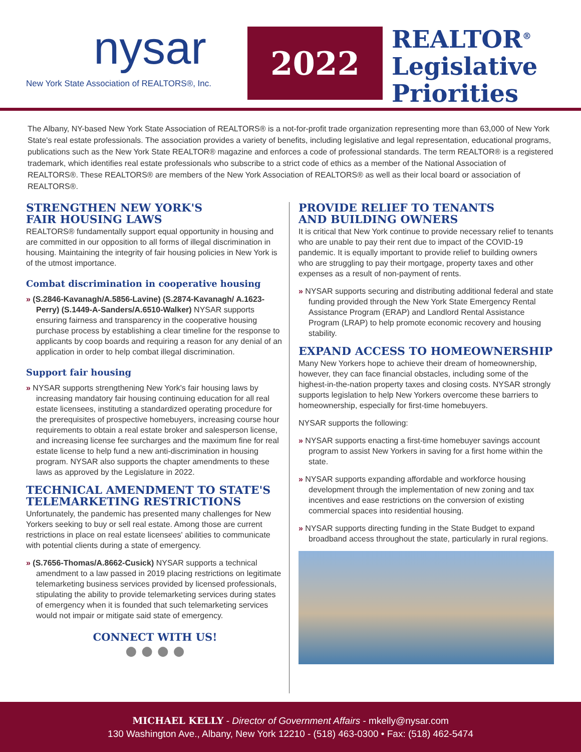nysar
New York State Association of REALTORS®, Inc.
2022
REALTOR<sup>®</sup>
Legislative
Priorities
The Albany, NY-based New York State Association of REALTORS® is a not-for-profit trade organization representing more than 63,000 of New York State's real estate professionals. The association provides a variety of benefits, including legislative and legal representation, educational programs, publications such as the New York State REALTOR® magazine and enforces a code of professional standards. The term REALTOR® is a registered trademark, which identifies real estate professionals who subscribe to a strict code of ethics as a member of the National Association of REALTORS®. These REALTORS® are members of the New York Association of REALTORS® as well as their local board or association of REALTORS®.
STRENGTHEN NEW YORK'S
FAIR HOUSING LAWS
REALTORS® fundamentally support equal opportunity in housing and are committed in our opposition to all forms of illegal discrimination in housing. Maintaining the integrity of fair housing policies in New York is of the utmost importance.
Combat discrimination in cooperative housing
» (S.2846-Kavanagh/A.5856-Lavine) (S.2874-Kavanagh/ A.1623-Perry) (S.1449-A-Sanders/A.6510-Walker) NYSAR supports ensuring fairness and transparency in the cooperative housing purchase process by establishing a clear timeline for the response to applicants by coop boards and requiring a reason for any denial of an application in order to help combat illegal discrimination.
Support fair housing
» NYSAR supports strengthening New York's fair housing laws by increasing mandatory fair housing continuing education for all real estate licensees, instituting a standardized operating procedure for the prerequisites of prospective homebuyers, increasing course hour requirements to obtain a real estate broker and salesperson license, and increasing license fee surcharges and the maximum fine for real estate license to help fund a new anti-discrimination in housing program. NYSAR also supports the chapter amendments to these laws as approved by the Legislature in 2022.
TECHNICAL AMENDMENT TO STATE'S TELEMARKETING RESTRICTIONS
Unfortunately, the pandemic has presented many challenges for New Yorkers seeking to buy or sell real estate. Among those are current restrictions in place on real estate licensees' abilities to communicate with potential clients during a state of emergency.
» (S.7656-Thomas/A.8662-Cusick) NYSAR supports a technical amendment to a law passed in 2019 placing restrictions on legitimate telemarketing business services provided by licensed professionals, stipulating the ability to provide telemarketing services during states of emergency when it is founded that such telemarketing services would not impair or mitigate said state of emergency.
CONNECT WITH US!
● ● ● ●
PROVIDE RELIEF TO TENANTS
AND BUILDING OWNERS
It is critical that New York continue to provide necessary relief to tenants who are unable to pay their rent due to impact of the COVID-19 pandemic. It is equally important to provide relief to building owners who are struggling to pay their mortgage, property taxes and other expenses as a result of non-payment of rents.
» NYSAR supports securing and distributing additional federal and state funding provided through the New York State Emergency Rental Assistance Program (ERAP) and Landlord Rental Assistance Program (LRAP) to help promote economic recovery and housing stability.
EXPAND ACCESS TO HOMEOWNERSHIP
Many New Yorkers hope to achieve their dream of homeownership, however, they can face financial obstacles, including some of the highest-in-the-nation property taxes and closing costs. NYSAR strongly supports legislation to help New Yorkers overcome these barriers to homeownership, especially for first-time homebuyers.
NYSAR supports the following:
» NYSAR supports enacting a first-time homebuyer savings account program to assist New Yorkers in saving for a first home within the state.
» NYSAR supports expanding affordable and workforce housing development through the implementation of new zoning and tax incentives and ease restrictions on the conversion of existing commercial spaces into residential housing.
» NYSAR supports directing funding in the State Budget to expand broadband access throughout the state, particularly in rural regions.
MICHAEL KELLY - Director of Government Affairs - mkelly@nysar.com
130 Washington Ave., Albany, New York 12210 - (518) 463-0300 • Fax: (518) 462-5474